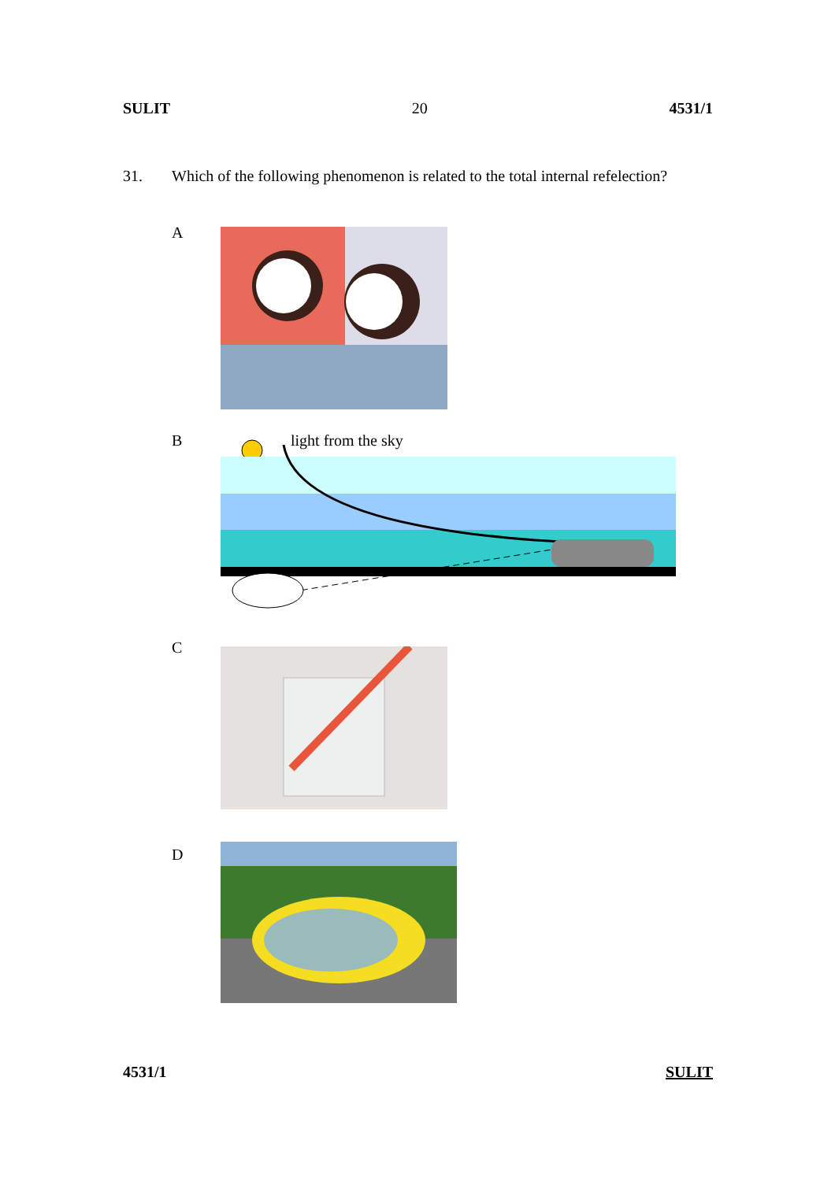SULIT 20 4531/1
31. Which of the following phenomenon is related to the total internal refelection?
A
B light from the sky
C
D
4531/1 SULIT